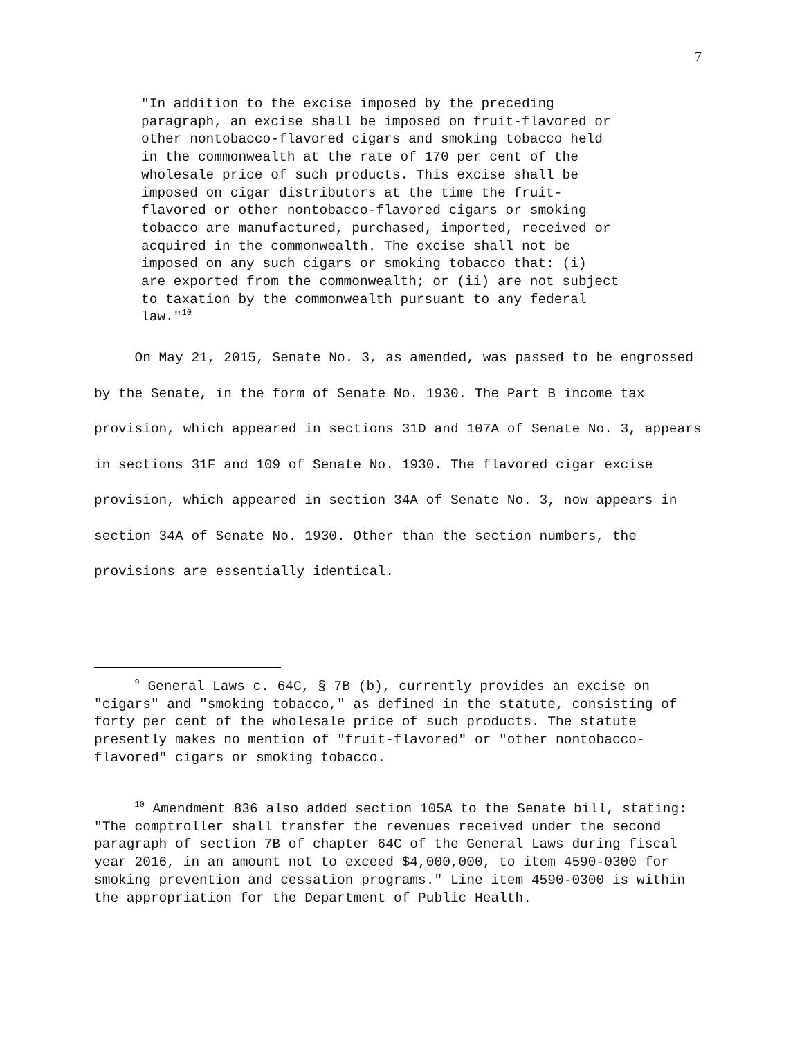7
"In addition to the excise imposed by the preceding paragraph, an excise shall be imposed on fruit-flavored or other nontobacco-flavored cigars and smoking tobacco held in the commonwealth at the rate of 170 per cent of the wholesale price of such products. This excise shall be imposed on cigar distributors at the time the fruit- flavored or other nontobacco-flavored cigars or smoking tobacco are manufactured, purchased, imported, received or acquired in the commonwealth. The excise shall not be imposed on any such cigars or smoking tobacco that: (i) are exported from the commonwealth; or (ii) are not subject to taxation by the commonwealth pursuant to any federal law."<sup>10</sup>
On May 21, 2015, Senate No. 3, as amended, was passed to be engrossed by the Senate, in the form of Senate No. 1930. The Part B income tax provision, which appeared in sections 31D and 107A of Senate No. 3, appears in sections 31F and 109 of Senate No. 1930. The flavored cigar excise provision, which appeared in section 34A of Senate No. 3, now appears in section 34A of Senate No. 1930. Other than the section numbers, the provisions are essentially identical.
<sup>9</sup> General Laws c. 64C, § 7B (b), currently provides an excise on "cigars" and "smoking tobacco," as defined in the statute, consisting of forty per cent of the wholesale price of such products. The statute presently makes no mention of "fruit-flavored" or "other nontobacco-flavored" cigars or smoking tobacco.
<sup>10</sup> Amendment 836 also added section 105A to the Senate bill, stating: "The comptroller shall transfer the revenues received under the second paragraph of section 7B of chapter 64C of the General Laws during fiscal year 2016, in an amount not to exceed $4,000,000, to item 4590-0300 for smoking prevention and cessation programs." Line item 4590-0300 is within the appropriation for the Department of Public Health.